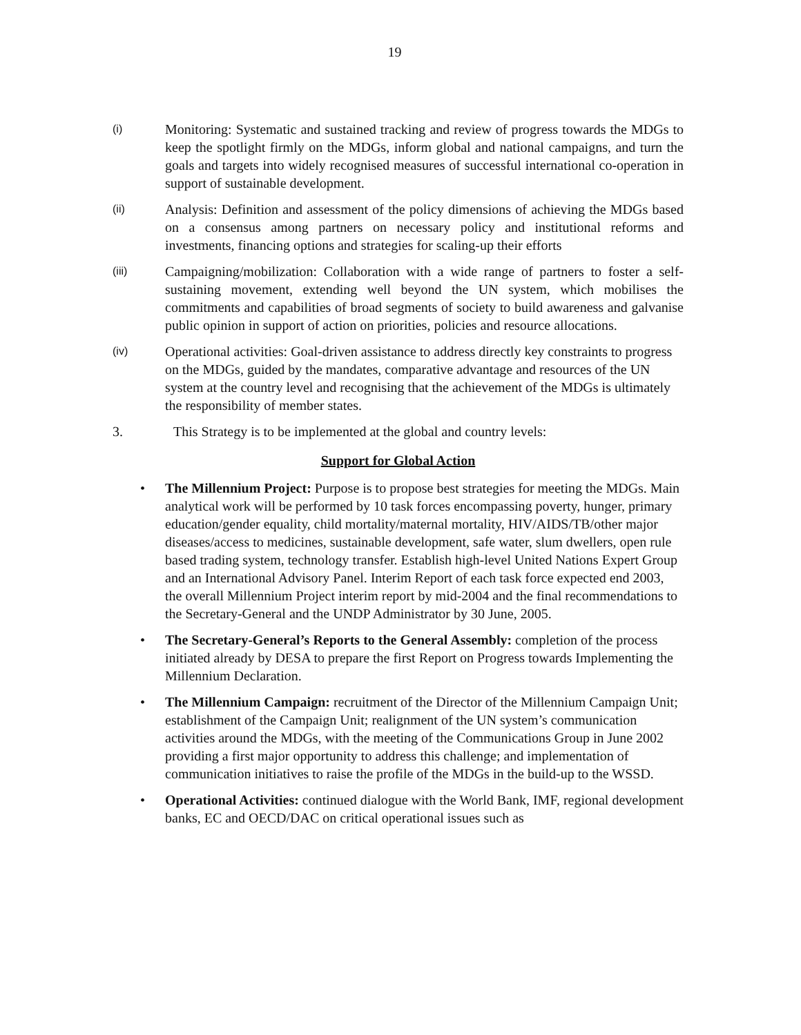19
(i)
Monitoring: Systematic and sustained tracking and review of progress towards the MDGs to keep the spotlight firmly on the MDGs, inform global and national campaigns, and turn the goals and targets into widely recognised measures of successful international co-operation in support of sustainable development.
(ii)
Analysis: Definition and assessment of the policy dimensions of achieving the MDGs based on a consensus among partners on necessary policy and institutional reforms and investments, financing options and strategies for scaling-up their efforts
(iii)
Campaigning/mobilization: Collaboration with a wide range of partners to foster a self-sustaining movement, extending well beyond the UN system, which mobilises the commitments and capabilities of broad segments of society to build awareness and galvanise public opinion in support of action on priorities, policies and resource allocations.
(iv)
Operational activities: Goal-driven assistance to address directly key constraints to progress on the MDGs, guided by the mandates, comparative advantage and resources of the UN system at the country level and recognising that the achievement of the MDGs is ultimately the responsibility of member states.
3. This Strategy is to be implemented at the global and country levels:
Support for Global Action
• The Millennium Project: Purpose is to propose best strategies for meeting the MDGs. Main analytical work will be performed by 10 task forces encompassing poverty, hunger, primary education/gender equality, child mortality/maternal mortality, HIV/AIDS/TB/other major diseases/access to medicines, sustainable development, safe water, slum dwellers, open rule based trading system, technology transfer. Establish high-level United Nations Expert Group and an International Advisory Panel. Interim Report of each task force expected end 2003, the overall Millennium Project interim report by mid-2004 and the final recommendations to the Secretary-General and the UNDP Administrator by 30 June, 2005.
• The Secretary-General’s Reports to the General Assembly: completion of the process initiated already by DESA to prepare the first Report on Progress towards Implementing the Millennium Declaration.
• The Millennium Campaign: recruitment of the Director of the Millennium Campaign Unit; establishment of the Campaign Unit; realignment of the UN system’s communication activities around the MDGs, with the meeting of the Communications Group in June 2002 providing a first major opportunity to address this challenge; and implementation of communication initiatives to raise the profile of the MDGs in the build-up to the WSSD.
• Operational Activities: continued dialogue with the World Bank, IMF, regional development banks, EC and OECD/DAC on critical operational issues such as